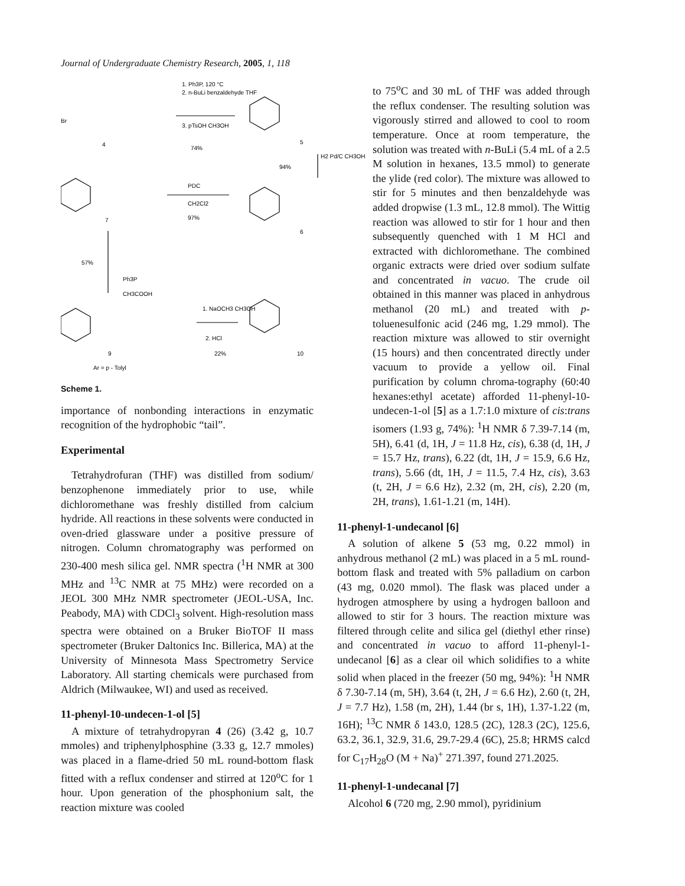Journal of Undergraduate Chemistry Research, 2005, 1, 118
1. Ph3P, 120 °C
2. n-BuLi benzaldehyde THF
3. pTsOH CH3OH
74%
Br
4
5
H2 Pd/C CH3OH
94%
PDC
CH2Cl2
97%
7
6
57%
Ph3P
CH3COOH
1. NaOCH3 CH3OH
2. HCl
22%
9
10
Ar = p - Tolyl
Scheme 1.
importance of nonbonding interactions in enzymatic recognition of the hydrophobic “tail”.
Experimental
Tetrahydrofuran (THF) was distilled from sodium/ benzophenone immediately prior to use, while dichloromethane was freshly distilled from calcium hydride. All reactions in these solvents were conducted in oven-dried glassware under a positive pressure of nitrogen. Column chromatography was performed on 230-400 mesh silica gel. NMR spectra (<sup>1</sup>H NMR at 300 MHz and <sup>13</sup>C NMR at 75 MHz) were recorded on a JEOL 300 MHz NMR spectrometer (JEOL-USA, Inc. Peabody, MA) with CDCl<sub>3</sub> solvent. High-resolution mass spectra were obtained on a Bruker BioTOF II mass spectrometer (Bruker Daltonics Inc. Billerica, MA) at the University of Minnesota Mass Spectrometry Service Laboratory. All starting chemicals were purchased from Aldrich (Milwaukee, WI) and used as received.
11-phenyl-10-undecen-1-ol [5]
A mixture of tetrahydropyran 4 (26) (3.42 g, 10.7 mmoles) and triphenylphosphine (3.33 g, 12.7 mmoles) was placed in a flame-dried 50 mL round-bottom flask fitted with a reflux condenser and stirred at 120<sup>o</sup>C for 1 hour. Upon generation of the phosphonium salt, the reaction mixture was cooled
to 75<sup>o</sup>C and 30 mL of THF was added through the reflux condenser. The resulting solution was vigorously stirred and allowed to cool to room temperature. Once at room temperature, the solution was treated with n-BuLi (5.4 mL of a 2.5 M solution in hexanes, 13.5 mmol) to generate the ylide (red color). The mixture was allowed to stir for 5 minutes and then benzaldehyde was added dropwise (1.3 mL, 12.8 mmol). The Wittig reaction was allowed to stir for 1 hour and then subsequently quenched with 1 M HCl and extracted with dichloromethane. The combined organic extracts were dried over sodium sulfate and concentrated in vacuo. The crude oil obtained in this manner was placed in anhydrous methanol (20 mL) and treated with p-toluenesulfonic acid (246 mg, 1.29 mmol). The reaction mixture was allowed to stir overnight (15 hours) and then concentrated directly under vacuum to provide a yellow oil. Final purification by column chroma-tography (60:40 hexanes:ethyl acetate) afforded 11-phenyl-10-undecen-1-ol [5] as a 1.7:1.0 mixture of cis:trans isomers (1.93 g, 74%): <sup>1</sup>H NMR δ 7.39-7.14 (m, 5H), 6.41 (d, 1H, J = 11.8 Hz, cis), 6.38 (d, 1H, J = 15.7 Hz, trans), 6.22 (dt, 1H, J = 15.9, 6.6 Hz, trans), 5.66 (dt, 1H, J = 11.5, 7.4 Hz, cis), 3.63 (t, 2H, J = 6.6 Hz), 2.32 (m, 2H, cis), 2.20 (m, 2H, trans), 1.61-1.21 (m, 14H).
11-phenyl-1-undecanol [6]
A solution of alkene 5 (53 mg, 0.22 mmol) in anhydrous methanol (2 mL) was placed in a 5 mL round-bottom flask and treated with 5% palladium on carbon (43 mg, 0.020 mmol). The flask was placed under a hydrogen atmosphere by using a hydrogen balloon and allowed to stir for 3 hours. The reaction mixture was filtered through celite and silica gel (diethyl ether rinse) and concentrated in vacuo to afford 11-phenyl-1-undecanol [6] as a clear oil which solidifies to a white solid when placed in the freezer (50 mg, 94%): <sup>1</sup>H NMR δ 7.30-7.14 (m, 5H), 3.64 (t, 2H, J = 6.6 Hz), 2.60 (t, 2H, J = 7.7 Hz), 1.58 (m, 2H), 1.44 (br s, 1H), 1.37-1.22 (m, 16H); <sup>13</sup>C NMR δ 143.0, 128.5 (2C), 128.3 (2C), 125.6, 63.2, 36.1, 32.9, 31.6, 29.7-29.4 (6C), 25.8; HRMS calcd for C<sub>17</sub>H<sub>28</sub>O (M + Na)<sup>+</sup> 271.397, found 271.2025.
11-phenyl-1-undecanal [7]
Alcohol 6 (720 mg, 2.90 mmol), pyridinium